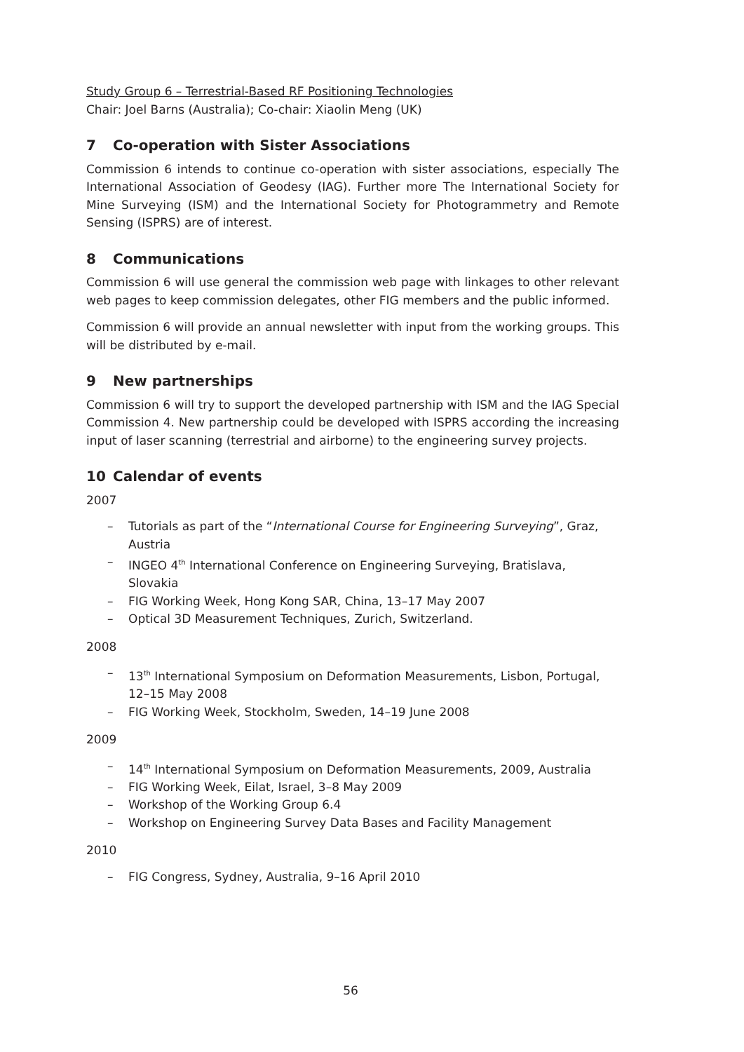Study Group 6 – Terrestrial-Based RF Positioning Technologies
Chair: Joel Barns (Australia); Co-chair: Xiaolin Meng (UK)
7 Co-operation with Sister Associations
Commission 6 intends to continue co-operation with sister associations, especially The International Association of Geodesy (IAG). Further more The International Society for Mine Surveying (ISM) and the International Society for Photogrammetry and Remote Sensing (ISPRS) are of interest.
8 Communications
Commission 6 will use general the commission web page with linkages to other relevant web pages to keep commission delegates, other FIG members and the public informed.
Commission 6 will provide an annual newsletter with input from the working groups. This will be distributed by e-mail.
9 New partnerships
Commission 6 will try to support the developed partnership with ISM and the IAG Special Commission 4. New partnership could be developed with ISPRS according the increasing input of laser scanning (terrestrial and airborne) to the engineering survey projects.
10 Calendar of events
2007
– Tutorials as part of the “International Course for Engineering Surveying”, Graz, Austria
– INGEO 4<sup>th</sup> International Conference on Engineering Surveying, Bratislava, Slovakia
– FIG Working Week, Hong Kong SAR, China, 13–17 May 2007
– Optical 3D Measurement Techniques, Zurich, Switzerland.
2008
– 13<sup>th</sup> International Symposium on Deformation Measurements, Lisbon, Portugal, 12–15 May 2008
– FIG Working Week, Stockholm, Sweden, 14–19 June 2008
2009
– 14<sup>th</sup> International Symposium on Deformation Measurements, 2009, Australia
– FIG Working Week, Eilat, Israel, 3–8 May 2009
– Workshop of the Working Group 6.4
– Workshop on Engineering Survey Data Bases and Facility Management
2010
– FIG Congress, Sydney, Australia, 9–16 April 2010
56